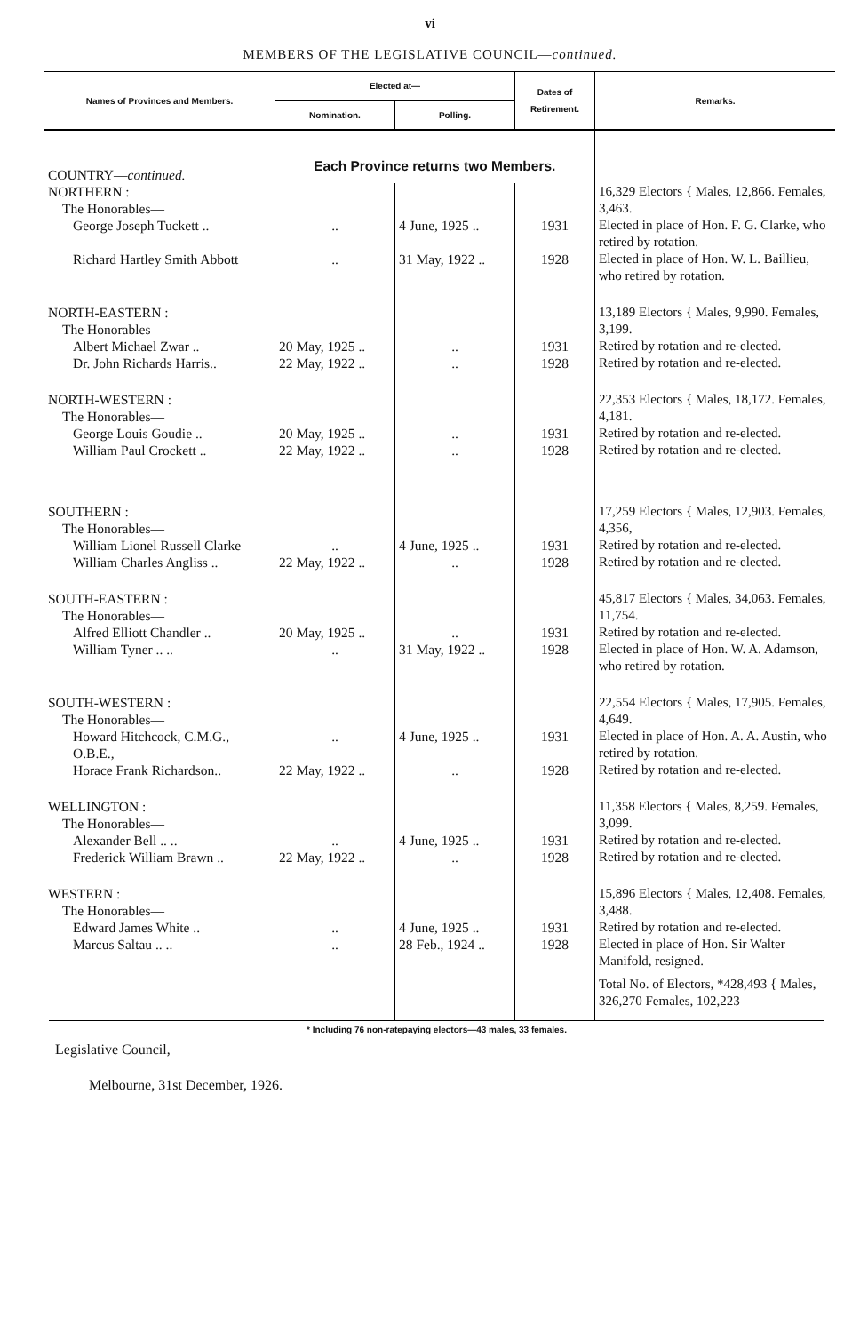vi
MEMBERS OF THE LEGISLATIVE COUNCIL—continued.
| Names of Provinces and Members. | Elected at— | | Dates of Retirement. | Remarks. |
| --- | --- | --- | --- | --- |
| | Nomination. | Polling. | | |
| COUNTRY— continued. | Each Province returns two Members. | | | |
| NORTHERN : The Honorables— | | | | 16,329 Electors { Males, 12,866. Females, 3,463. |
| George Joseph Tuckett .. | .. | 4 June, 1925 .. | 1931 | Elected in place of Hon. F. G. Clarke, who retired by rotation. |
| Richard Hartley Smith Abbott | .. | 31 May, 1922 .. | 1928 | Elected in place of Hon. W. L. Baillieu, who retired by rotation. |
| NORTH-EASTERN : The Honorables— | | | | 13,189 Electors { Males, 9,990. Females, 3,199. |
| Albert Michael Zwar .. | 20 May, 1925 .. | .. | 1931 | Retired by rotation and re-elected. |
| Dr. John Richards Harris.. | 22 May, 1922 .. | .. | 1928 | Retired by rotation and re-elected. |
| NORTH-WESTERN : The Honorables— | | | | 22,353 Electors { Males, 18,172. Females, 4,181. |
| George Louis Goudie .. | 20 May, 1925 .. | .. | 1931 | Retired by rotation and re-elected. |
| William Paul Crockett .. | 22 May, 1922 .. | .. | 1928 | Retired by rotation and re-elected. |
| SOUTHERN : The Honorables— | | | | 17,259 Electors { Males, 12,903. Females, 4,356, |
| William Lionel Russell Clarke | .. | 4 June, 1925 .. | 1931 | Retired by rotation and re-elected. |
| William Charles Angliss .. | 22 May, 1922 .. | .. | 1928 | Retired by rotation and re-elected. |
| SOUTH-EASTERN : The Honorables— | | | | 45,817 Electors { Males, 34,063. Females, 11,754. |
| Alfred Elliott Chandler .. | 20 May, 1925 .. | .. | 1931 | Retired by rotation and re-elected. |
| William Tyner .. .. | .. | 31 May, 1922 .. | 1928 | Elected in place of Hon. W. A. Adamson, who retired by rotation. |
| SOUTH-WESTERN : The Honorables— | | | | 22,554 Electors { Males, 17,905. Females, 4,649. |
| Howard Hitchcock, C.M.G., O.B.E., | .. | 4 June, 1925 .. | 1931 | Elected in place of Hon. A. A. Austin, who retired by rotation. |
| Horace Frank Richardson.. | 22 May, 1922 .. | .. | 1928 | Retired by rotation and re-elected. |
| WELLINGTON : The Honorables— | | | | 11,358 Electors { Males, 8,259. Females, 3,099. |
| Alexander Bell .. .. | .. | 4 June, 1925 .. | 1931 | Retired by rotation and re-elected. |
| Frederick William Brawn .. | 22 May, 1922 .. | .. | 1928 | Retired by rotation and re-elected. |
| WESTERN : The Honorables— | | | | 15,896 Electors { Males, 12,408. Females, 3,488. |
| Edward James White .. | .. | 4 June, 1925 .. | 1931 | Retired by rotation and re-elected. |
| Marcus Saltau .. .. | .. | 28 Feb., 1924 .. | 1928 | Elected in place of Hon. Sir Walter Manifold, resigned. |
| | | | | Total No. of Electors, *428,493 { Males, 326,270 Females, 102,223 |
* Including 76 non-ratepaying electors—43 males, 33 females.
Legislative Council,
Melbourne, 31st December, 1926.